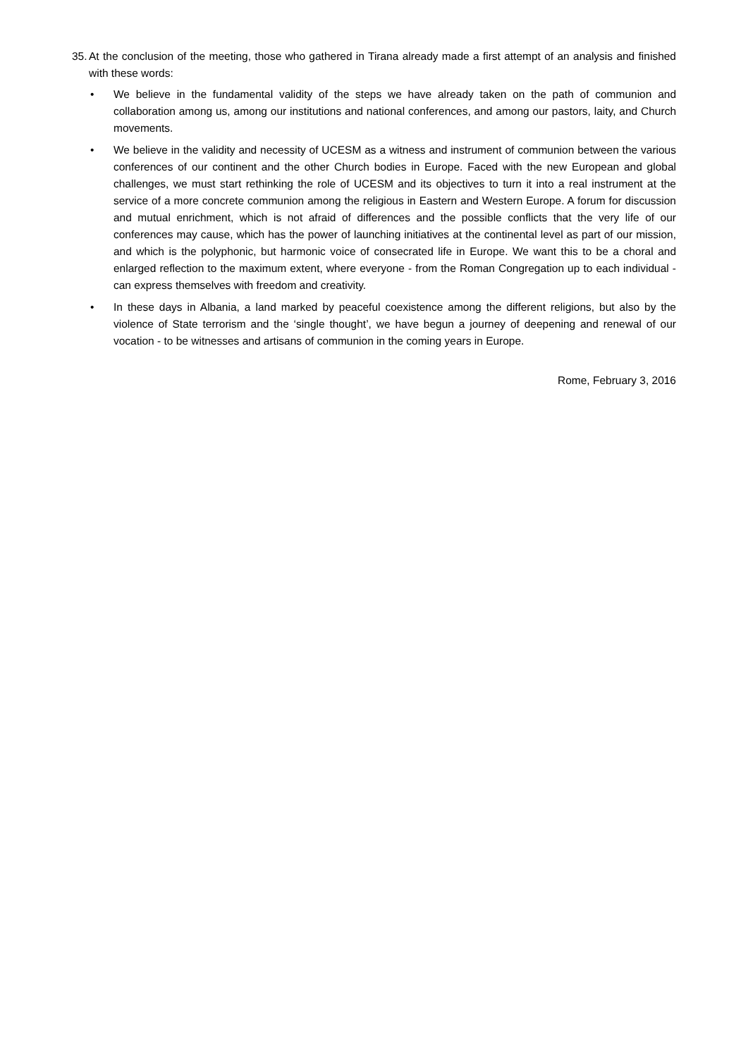35. At the conclusion of the meeting, those who gathered in Tirana already made a first attempt of an analysis and finished with these words:
• We believe in the fundamental validity of the steps we have already taken on the path of communion and collaboration among us, among our institutions and national conferences, and among our pastors, laity, and Church movements.
• We believe in the validity and necessity of UCESM as a witness and instrument of communion between the various conferences of our continent and the other Church bodies in Europe. Faced with the new European and global challenges, we must start rethinking the role of UCESM and its objectives to turn it into a real instrument at the service of a more concrete communion among the religious in Eastern and Western Europe. A forum for discussion and mutual enrichment, which is not afraid of differences and the possible conflicts that the very life of our conferences may cause, which has the power of launching initiatives at the continental level as part of our mission, and which is the polyphonic, but harmonic voice of consecrated life in Europe. We want this to be a choral and enlarged reflection to the maximum extent, where everyone - from the Roman Congregation up to each individual - can express themselves with freedom and creativity.
• In these days in Albania, a land marked by peaceful coexistence among the different religions, but also by the violence of State terrorism and the ‘single thought’, we have begun a journey of deepening and renewal of our vocation - to be witnesses and artisans of communion in the coming years in Europe.
Rome, February 3, 2016